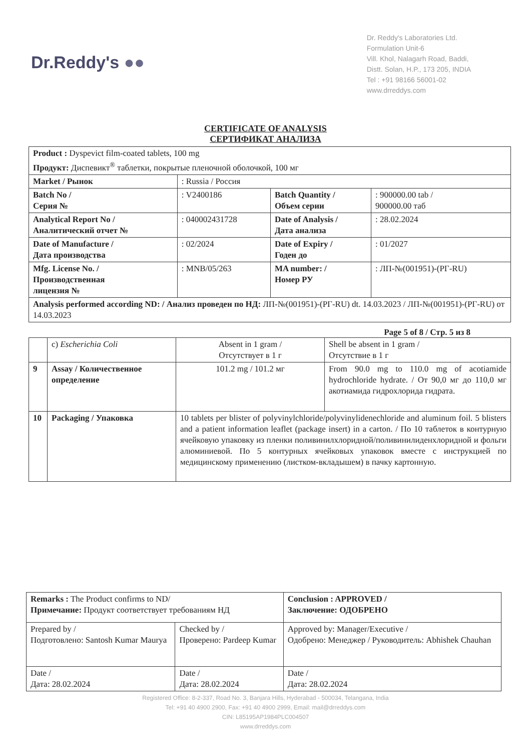Dr.Reddy's ●●
Dr. Reddy's Laboratories Ltd.
Formulation Unit-6
Vill. Khol, Nalagarh Road, Baddi,
Distt. Solan, H.P., 173 205, INDIA
Tel : +91 98166 56001-02
www.drreddys.com
CERTIFICATE OF ANALYSIS
СЕРТИФИКАТ АНАЛИЗА
| Product : Dyspevict film-coated tablets, 100 mg Продукт: Диспевикт<sup>®</sup> таблетки, покрытые пленочной оболочкой, 100 мг | | | |
| Market / Рынок | : Russia / Россия | | |
| Batch No / Серия № | : V2400186 | Batch Quantity / Объем серии | : 900000.00 tab / 900000.00 таб |
| Analytical Report No / Аналитический отчет № | : 040002431728 | Date of Analysis / Дата анализа | : 28.02.2024 |
| Date of Manufacture / Дата производства | : 02/2024 | Date of Expiry / Годен до | : 01/2027 |
| Mfg. License No. / Производственная лицензия № | : MNB/05/263 | MA number: / Номер РУ | : ЛП-№(001951)-(РГ-RU) |
| Analysis performed according ND: / Анализ проведен по НД: ЛП-№(001951)-(РГ-RU) dt. 14.03.2023 / ЛП-№(001951)-(РГ-RU) от 14.03.2023 | | | |
Page 5 of 8 / Стр. 5 из 8
| | c) Escherichia Coli | Absent in 1 gram / Отсутствует в 1 г | Shell be absent in 1 gram / Отсутствие в 1 г |
| 9 | Assay / Количественное определение | 101.2 mg / 101.2 мг | From 90.0 mg to 110.0 mg of acotiamide hydrochloride hydrate. / От 90,0 мг до 110,0 мг акотиамида гидрохлорида гидрата. |
| 10 | Packaging / Упаковка | 10 tablets per blister of polyvinylchloride/polyvinylidenechloride and aluminum foil. 5 blisters and a patient information leaflet (package insert) in a carton. / По 10 таблеток в контурную ячейковую упаковку из пленки поливинилхлоридной/поливинилиденхлоридной и фольги алюминиевой. По 5 контурных ячейковых упаковок вместе с инструкцией по медицинскому применению (листком-вкладышем) в пачку картонную. | |
| Remarks : The Product confirms to ND/ Примечание: Продукт соответствует требованиям НД | | Conclusion : APPROVED / Заключение: ОДОБРЕНО |
| Prepared by / Подготовлено: Santosh Kumar Maurya | Checked by / Проверено: Pardeep Kumar | Approved by: Manager/Executive / Одобрено: Менеджер / Руководитель: Abhishek Chauhan |
| Date / Дата: 28.02.2024 | Date / Дата: 28.02.2024 | Date / Дата: 28.02.2024 |
Registered Office: 8-2-337, Road No. 3, Banjara Hills, Hyderabad - 500034, Telangana, India
Tel: +91 40 4900 2900, Fax: +91 40 4900 2999, Email: mail@drreddys.com
CIN: L85195AP1984PLC004507
www.drreddys.com